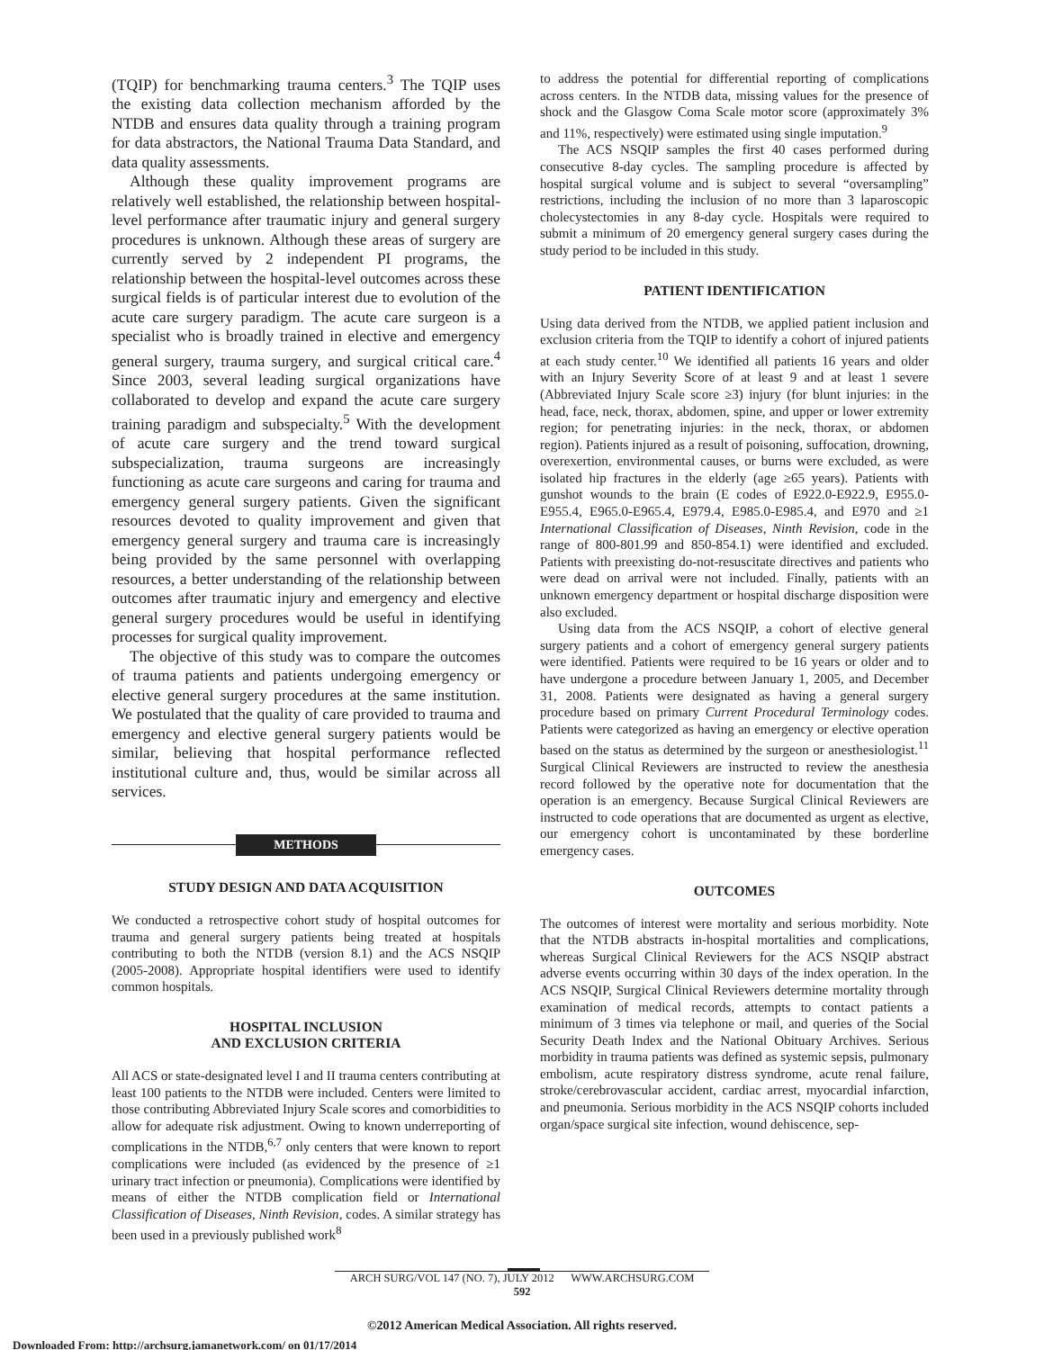(TQIP) for benchmarking trauma centers.<sup>3</sup> The TQIP uses the existing data collection mechanism afforded by the NTDB and ensures data quality through a training program for data abstractors, the National Trauma Data Standard, and data quality assessments.
Although these quality improvement programs are relatively well established, the relationship between hospital-level performance after traumatic injury and general surgery procedures is unknown. Although these areas of surgery are currently served by 2 independent PI programs, the relationship between the hospital-level outcomes across these surgical fields is of particular interest due to evolution of the acute care surgery paradigm. The acute care surgeon is a specialist who is broadly trained in elective and emergency general surgery, trauma surgery, and surgical critical care.<sup>4</sup> Since 2003, several leading surgical organizations have collaborated to develop and expand the acute care surgery training paradigm and subspecialty.<sup>5</sup> With the development of acute care surgery and the trend toward surgical subspecialization, trauma surgeons are increasingly functioning as acute care surgeons and caring for trauma and emergency general surgery patients. Given the significant resources devoted to quality improvement and given that emergency general surgery and trauma care is increasingly being provided by the same personnel with overlapping resources, a better understanding of the relationship between outcomes after traumatic injury and emergency and elective general surgery procedures would be useful in identifying processes for surgical quality improvement.
The objective of this study was to compare the outcomes of trauma patients and patients undergoing emergency or elective general surgery procedures at the same institution. We postulated that the quality of care provided to trauma and emergency and elective general surgery patients would be similar, believing that hospital performance reflected institutional culture and, thus, would be similar across all services.
METHODS
STUDY DESIGN AND DATA ACQUISITION
We conducted a retrospective cohort study of hospital outcomes for trauma and general surgery patients being treated at hospitals contributing to both the NTDB (version 8.1) and the ACS NSQIP (2005-2008). Appropriate hospital identifiers were used to identify common hospitals.
HOSPITAL INCLUSION
AND EXCLUSION CRITERIA
All ACS or state-designated level I and II trauma centers contributing at least 100 patients to the NTDB were included. Centers were limited to those contributing Abbreviated Injury Scale scores and comorbidities to allow for adequate risk adjustment. Owing to known underreporting of complications in the NTDB,<sup>6,7</sup> only centers that were known to report complications were included (as evidenced by the presence of ≥1 urinary tract infection or pneumonia). Complications were identified by means of either the NTDB complication field or International Classification of Diseases, Ninth Revision, codes. A similar strategy has been used in a previously published work<sup>8</sup>
to address the potential for differential reporting of complications across centers. In the NTDB data, missing values for the presence of shock and the Glasgow Coma Scale motor score (approximately 3% and 11%, respectively) were estimated using single imputation.<sup>9</sup>
The ACS NSQIP samples the first 40 cases performed during consecutive 8-day cycles. The sampling procedure is affected by hospital surgical volume and is subject to several “oversampling” restrictions, including the inclusion of no more than 3 laparoscopic cholecystectomies in any 8-day cycle. Hospitals were required to submit a minimum of 20 emergency general surgery cases during the study period to be included in this study.
PATIENT IDENTIFICATION
Using data derived from the NTDB, we applied patient inclusion and exclusion criteria from the TQIP to identify a cohort of injured patients at each study center.<sup>10</sup> We identified all patients 16 years and older with an Injury Severity Score of at least 9 and at least 1 severe (Abbreviated Injury Scale score ≥3) injury (for blunt injuries: in the head, face, neck, thorax, abdomen, spine, and upper or lower extremity region; for penetrating injuries: in the neck, thorax, or abdomen region). Patients injured as a result of poisoning, suffocation, drowning, overexertion, environmental causes, or burns were excluded, as were isolated hip fractures in the elderly (age ≥65 years). Patients with gunshot wounds to the brain (E codes of E922.0-E922.9, E955.0-E955.4, E965.0-E965.4, E979.4, E985.0-E985.4, and E970 and ≥1 International Classification of Diseases, Ninth Revision, code in the range of 800-801.99 and 850-854.1) were identified and excluded. Patients with preexisting do-not-resuscitate directives and patients who were dead on arrival were not included. Finally, patients with an unknown emergency department or hospital discharge disposition were also excluded.
Using data from the ACS NSQIP, a cohort of elective general surgery patients and a cohort of emergency general surgery patients were identified. Patients were required to be 16 years or older and to have undergone a procedure between January 1, 2005, and December 31, 2008. Patients were designated as having a general surgery procedure based on primary Current Procedural Terminology codes. Patients were categorized as having an emergency or elective operation based on the status as determined by the surgeon or anesthesiologist.<sup>11</sup> Surgical Clinical Reviewers are instructed to review the anesthesia record followed by the operative note for documentation that the operation is an emergency. Because Surgical Clinical Reviewers are instructed to code operations that are documented as urgent as elective, our emergency cohort is uncontaminated by these borderline emergency cases.
OUTCOMES
The outcomes of interest were mortality and serious morbidity. Note that the NTDB abstracts in-hospital mortalities and complications, whereas Surgical Clinical Reviewers for the ACS NSQIP abstract adverse events occurring within 30 days of the index operation. In the ACS NSQIP, Surgical Clinical Reviewers determine mortality through examination of medical records, attempts to contact patients a minimum of 3 times via telephone or mail, and queries of the Social Security Death Index and the National Obituary Archives. Serious morbidity in trauma patients was defined as systemic sepsis, pulmonary embolism, acute respiratory distress syndrome, acute renal failure, stroke/cerebrovascular accident, cardiac arrest, myocardial infarction, and pneumonia. Serious morbidity in the ACS NSQIP cohorts included organ/space surgical site infection, wound dehiscence, sep-
ARCH SURG/VOL 147 (NO. 7), JULY 2012 WWW.ARCHSURG.COM
592
©2012 American Medical Association. All rights reserved.
Downloaded From: http://archsurg.jamanetwork.com/ on 01/17/2014